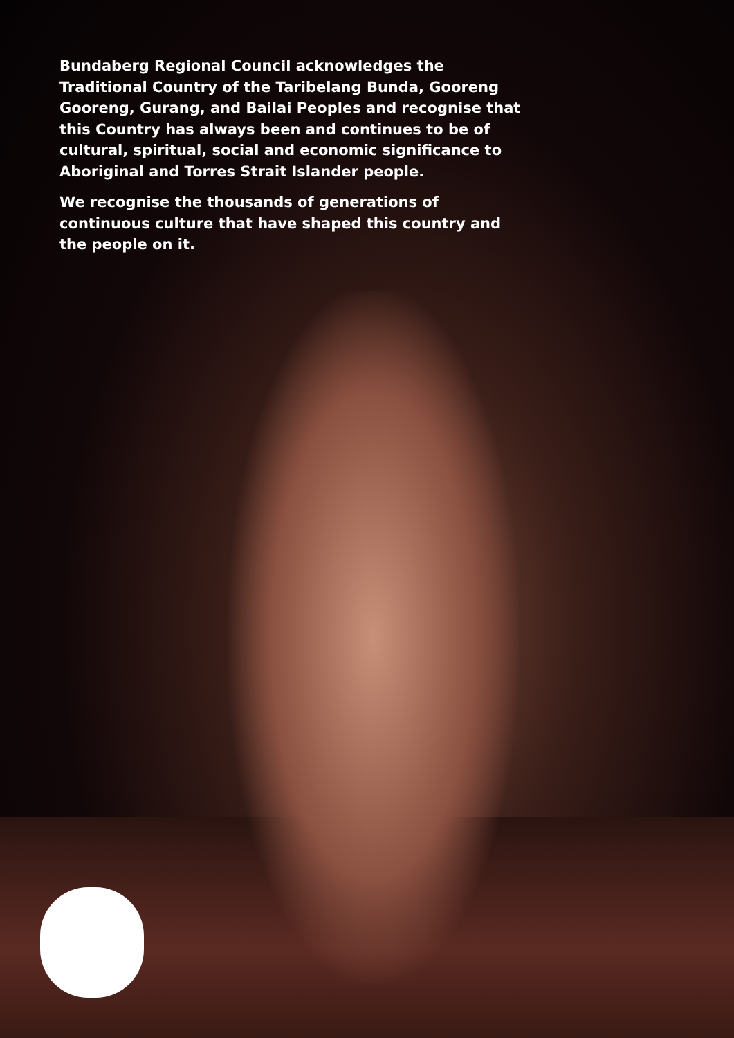Bundaberg Regional Council acknowledges the Traditional Country of the Taribelang Bunda, Gooreng Gooreng, Gurang, and Bailai Peoples and recognise that this Country has always been and continues to be of cultural, spiritual, social and economic significance to Aboriginal and Torres Strait Islander people.
We recognise the thousands of generations of continuous culture that have shaped this country and the people on it.